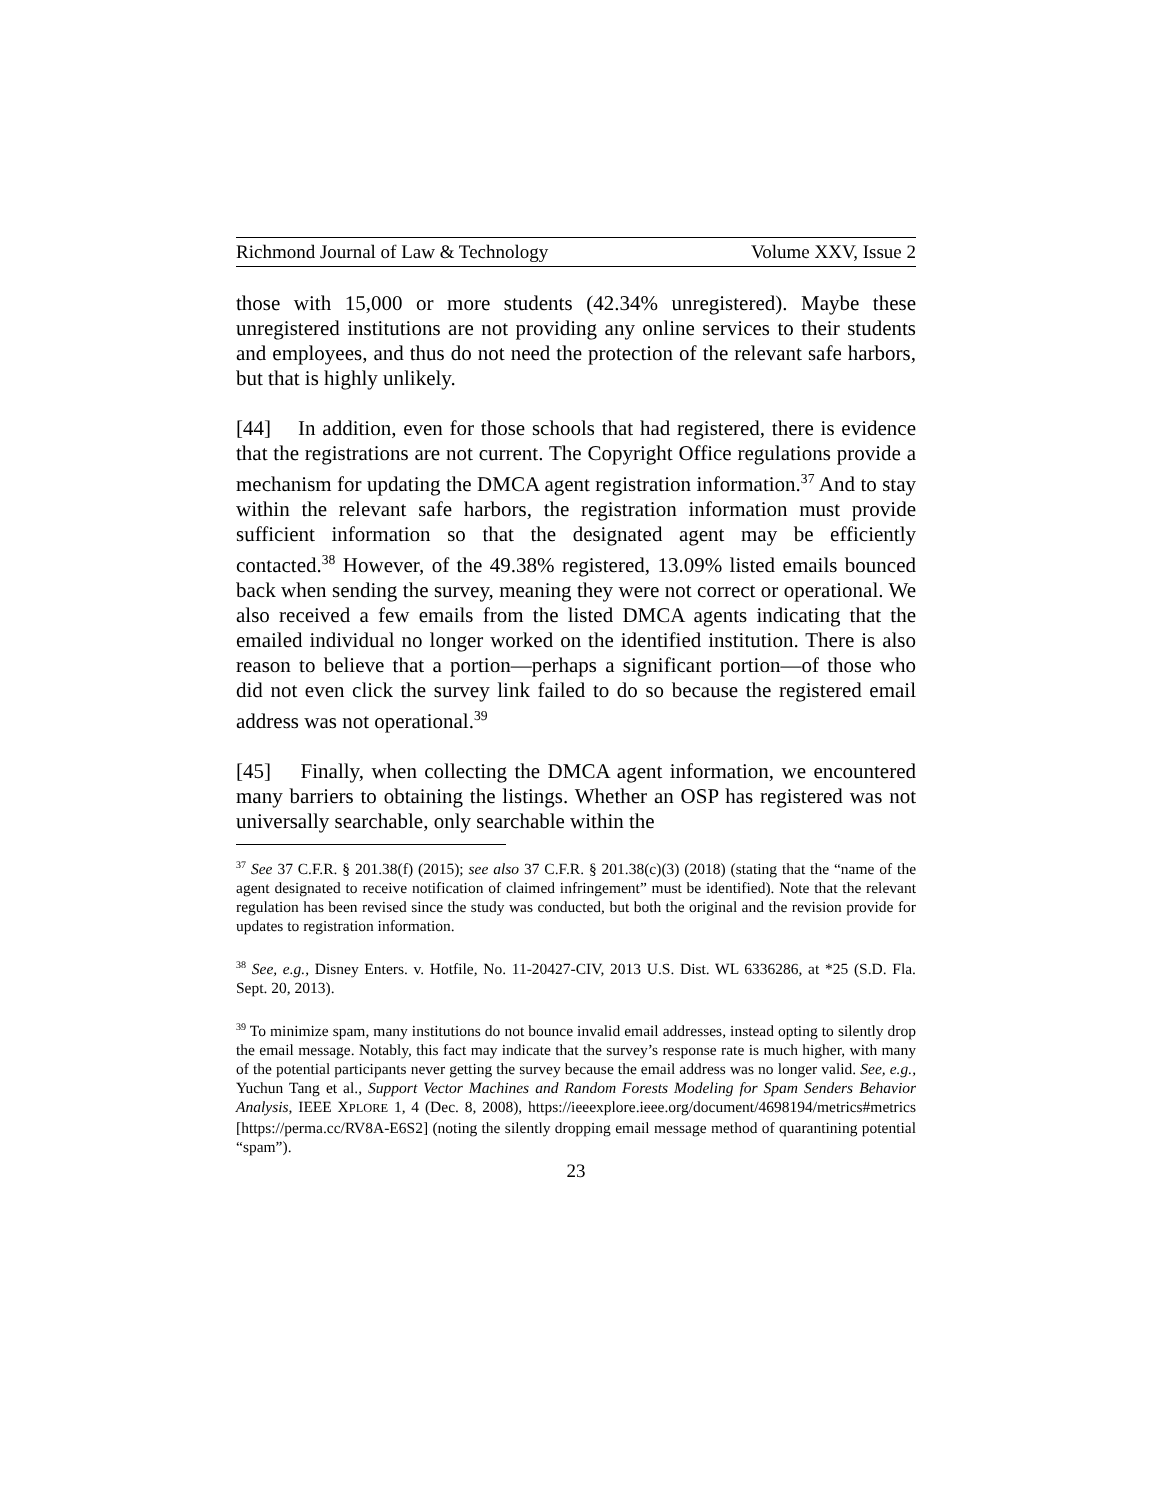Richmond Journal of Law & Technology Volume XXV, Issue 2
those with 15,000 or more students (42.34% unregistered). Maybe these unregistered institutions are not providing any online services to their students and employees, and thus do not need the protection of the relevant safe harbors, but that is highly unlikely.
[44] In addition, even for those schools that had registered, there is evidence that the registrations are not current. The Copyright Office regulations provide a mechanism for updating the DMCA agent registration information.<sup>37</sup> And to stay within the relevant safe harbors, the registration information must provide sufficient information so that the designated agent may be efficiently contacted.<sup>38</sup> However, of the 49.38% registered, 13.09% listed emails bounced back when sending the survey, meaning they were not correct or operational. We also received a few emails from the listed DMCA agents indicating that the emailed individual no longer worked on the identified institution. There is also reason to believe that a portion—perhaps a significant portion—of those who did not even click the survey link failed to do so because the registered email address was not operational.<sup>39</sup>
[45] Finally, when collecting the DMCA agent information, we encountered many barriers to obtaining the listings. Whether an OSP has registered was not universally searchable, only searchable within the
<sup>37</sup> See 37 C.F.R. § 201.38(f) (2015); see also 37 C.F.R. § 201.38(c)(3) (2018) (stating that the “name of the agent designated to receive notification of claimed infringement” must be identified). Note that the relevant regulation has been revised since the study was conducted, but both the original and the revision provide for updates to registration information.
<sup>38</sup> See, e.g., Disney Enters. v. Hotfile, No. 11-20427-CIV, 2013 U.S. Dist. WL 6336286, at *25 (S.D. Fla. Sept. 20, 2013).
<sup>39</sup> To minimize spam, many institutions do not bounce invalid email addresses, instead opting to silently drop the email message. Notably, this fact may indicate that the survey’s response rate is much higher, with many of the potential participants never getting the survey because the email address was no longer valid. See, e.g., Yuchun Tang et al., Support Vector Machines and Random Forests Modeling for Spam Senders Behavior Analysis, IEEE XPLORE 1, 4 (Dec. 8, 2008), https://ieeexplore.ieee.org/document/4698194/metrics#metrics [https://perma.cc/RV8A-E6S2] (noting the silently dropping email message method of quarantining potential “spam”).
23